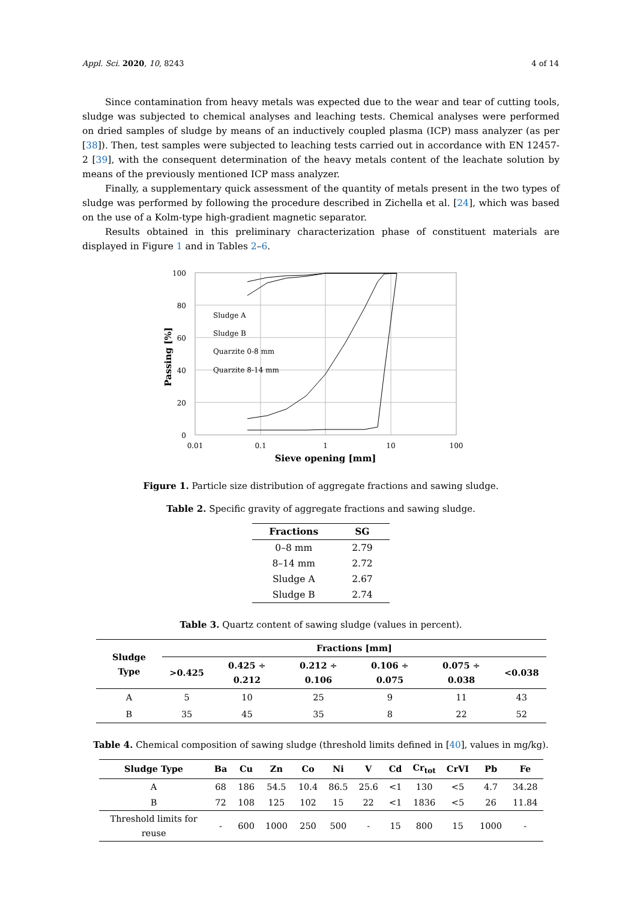Appl. Sci. 2020, 10, 8243 4 of 14
Since contamination from heavy metals was expected due to the wear and tear of cutting tools, sludge was subjected to chemical analyses and leaching tests. Chemical analyses were performed on dried samples of sludge by means of an inductively coupled plasma (ICP) mass analyzer (as per [38]). Then, test samples were subjected to leaching tests carried out in accordance with EN 12457-2 [39], with the consequent determination of the heavy metals content of the leachate solution by means of the previously mentioned ICP mass analyzer.
Finally, a supplementary quick assessment of the quantity of metals present in the two types of sludge was performed by following the procedure described in Zichella et al. [24], which was based on the use of a Kolm-type high-gradient magnetic separator.
Results obtained in this preliminary characterization phase of constituent materials are displayed in Figure 1 and in Tables 2–6.
100
80
60
40
20
0
0.01
0.1
1
10
100
Sieve opening [mm]
Passing [%]
Sludge A
Sludge B
Quarzite 0-8 mm
Quarzite 8-14 mm
Figure 1. Particle size distribution of aggregate fractions and sawing sludge.
Table 2. Specific gravity of aggregate fractions and sawing sludge.
| Fractions | SG |
| --- | --- |
| 0–8 mm | 2.79 |
| 8–14 mm | 2.72 |
| Sludge A | 2.67 |
| Sludge B | 2.74 |
Table 3. Quartz content of sawing sludge (values in percent).
| Sludge Type | Fractions [mm] | | | | | |
| --- | --- | --- | --- | --- | --- | --- |
| | >0.425 | 0.425 ÷ 0.212 | 0.212 ÷ 0.106 | 0.106 ÷ 0.075 | 0.075 ÷ 0.038 | <0.038 |
| A | 5 | 10 | 25 | 9 | 11 | 43 |
| B | 35 | 45 | 35 | 8 | 22 | 52 |
Table 4. Chemical composition of sawing sludge (threshold limits defined in [40], values in mg/kg).
| Sludge Type | Ba | Cu | Zn | Co | Ni | V | Cd | Cr<sub>tot</sub> | CrVI | Pb | Fe |
| --- | --- | --- | --- | --- | --- | --- | --- | --- | --- | --- | --- |
| A | 68 | 186 | 54.5 | 10.4 | 86.5 | 25.6 | <1 | 130 | <5 | 4.7 | 34.28 |
| B | 72 | 108 | 125 | 102 | 15 | 22 | <1 | 1836 | <5 | 26 | 11.84 |
| Threshold limits for reuse | - | 600 | 1000 | 250 | 500 | - | 15 | 800 | 15 | 1000 | - |